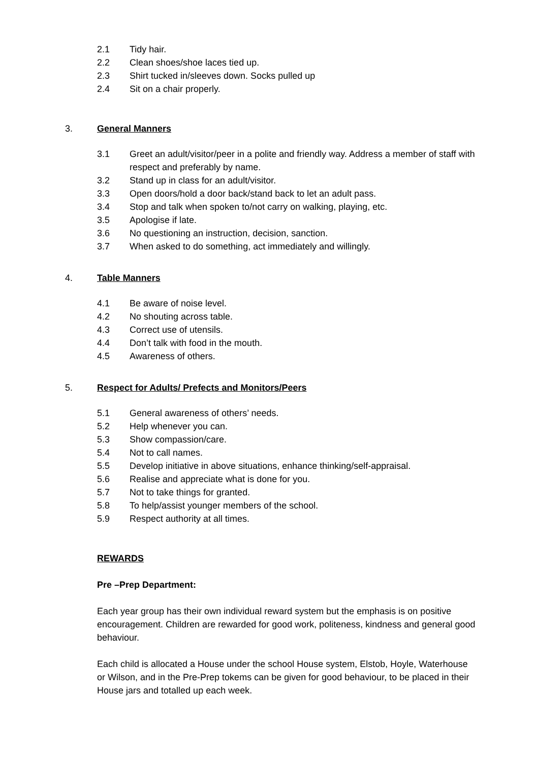2.1 Tidy hair.
2.2 Clean shoes/shoe laces tied up.
2.3 Shirt tucked in/sleeves down. Socks pulled up
2.4 Sit on a chair properly.
3. General Manners
3.1 Greet an adult/visitor/peer in a polite and friendly way. Address a member of staff with respect and preferably by name.
3.2 Stand up in class for an adult/visitor.
3.3 Open doors/hold a door back/stand back to let an adult pass.
3.4 Stop and talk when spoken to/not carry on walking, playing, etc.
3.5 Apologise if late.
3.6 No questioning an instruction, decision, sanction.
3.7 When asked to do something, act immediately and willingly.
4. Table Manners
4.1 Be aware of noise level.
4.2 No shouting across table.
4.3 Correct use of utensils.
4.4 Don’t talk with food in the mouth.
4.5 Awareness of others.
5. Respect for Adults/ Prefects and Monitors/Peers
5.1 General awareness of others’ needs.
5.2 Help whenever you can.
5.3 Show compassion/care.
5.4 Not to call names.
5.5 Develop initiative in above situations, enhance thinking/self-appraisal.
5.6 Realise and appreciate what is done for you.
5.7 Not to take things for granted.
5.8 To help/assist younger members of the school.
5.9 Respect authority at all times.
REWARDS
Pre –Prep Department:
Each year group has their own individual reward system but the emphasis is on positive encouragement. Children are rewarded for good work, politeness, kindness and general good behaviour.
Each child is allocated a House under the school House system, Elstob, Hoyle, Waterhouse or Wilson, and in the Pre-Prep tokems can be given for good behaviour, to be placed in their House jars and totalled up each week.